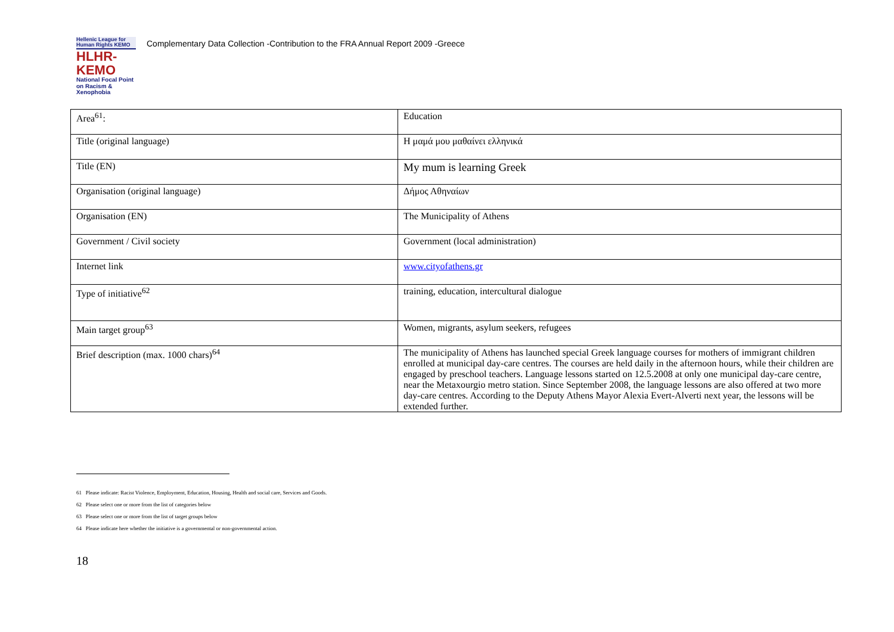Hellenic League for Human Rights ΚΕΜΟ
HLHR-KEMO
National Focal Point on Racism & Xenophobia
Complementary Data Collection -Contribution to the FRA Annual Report 2009 -Greece
| Area<sup>61</sup>: | Education |
| Title (original language) | Η μαμά μου μαθαίνει ελληνικά |
| Title (EN) | My mum is learning Greek |
| Organisation (original language) | Δήμος Αθηναίων |
| Organisation (EN) | The Municipality of Athens |
| Government / Civil society | Government (local administration) |
| Internet link | www.cityofathens.gr |
| Type of initiative<sup>62</sup> | training, education, intercultural dialogue |
| Main target group<sup>63</sup> | Women, migrants, asylum seekers, refugees |
| Brief description (max. 1000 chars)<sup>64</sup> | The municipality of Athens has launched special Greek language courses for mothers of immigrant children enrolled at municipal day-care centres. The courses are held daily in the afternoon hours, while their children are engaged by preschool teachers. Language lessons started on 12.5.2008 at only one municipal day-care centre, near the Metaxourgio metro station. Since September 2008, the language lessons are also offered at two more day-care centres. According to the Deputy Athens Mayor Alexia Evert-Alverti next year, the lessons will be extended further. |
61 Please indicate: Racist Violence, Employment, Education, Housing, Health and social care, Services and Goods.
62 Please select one or more from the list of categories below
63 Please select one or more from the list of target groups below
64 Please indicate here whether the initiative is a governmental or non-governmental action.
18